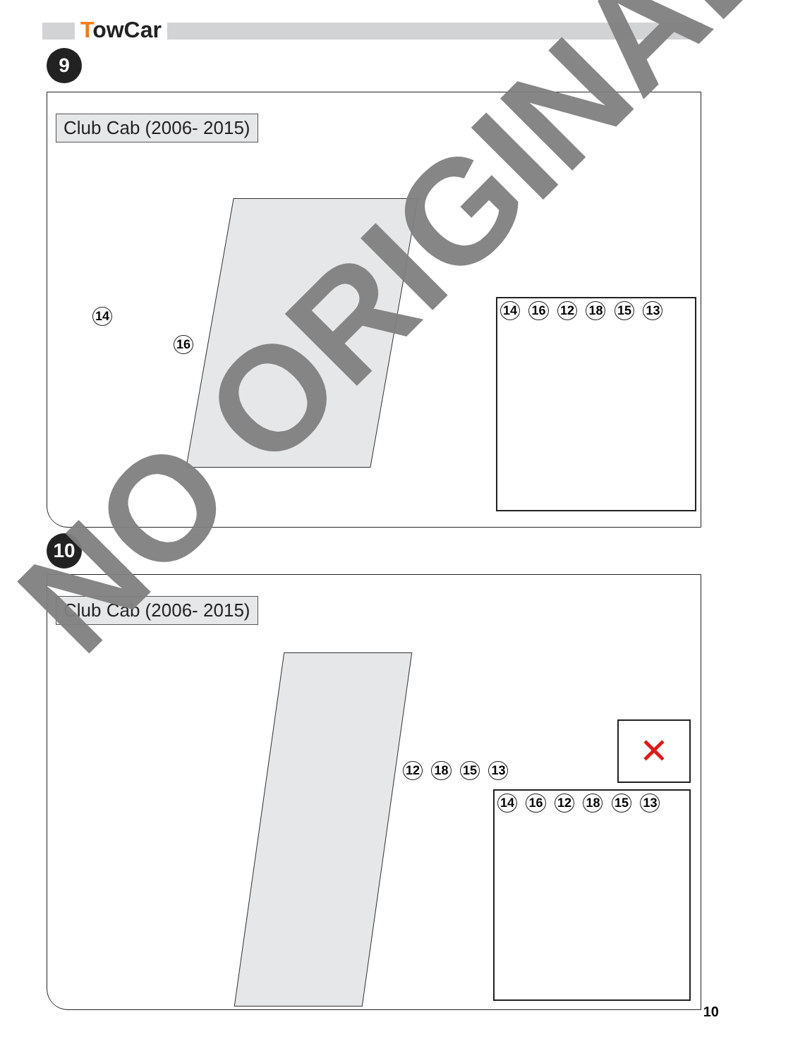TowCar
9
Club Cab (2006- 2015)
14
16
14 16 12 18 15 13
10
Club Cab (2006- 2015)
12 18 15 13
✕
14 16 12 18 15 13
NO ORIGINAL
10